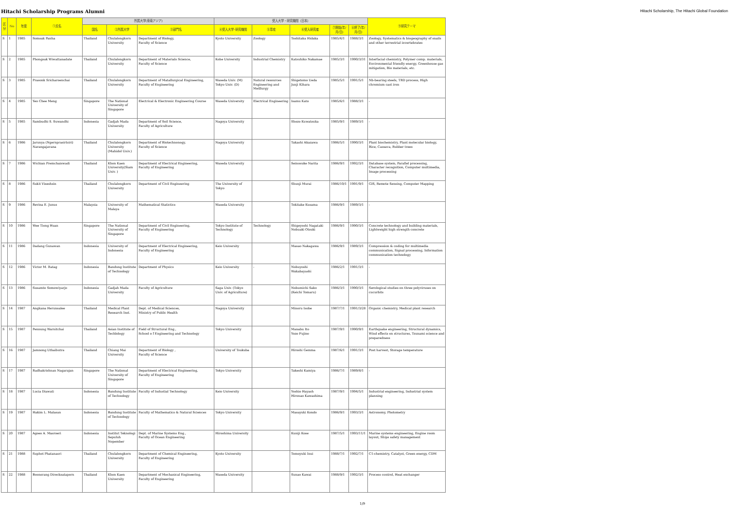Hitachi Scholarship Programs Alumni Hitachi Scholarship, The Hitachi Global Foundation
| 区分 | No | 年度 | ①氏名 | 所属大学(東南アジア) | | | 受入大学・研究機関（日本） | | | | | ⑨研究テーマ |
| --- | --- | --- | --- | --- | --- | --- | --- | --- | --- | --- | --- | --- |
| | | | | 国名 | ②所属大学 | ③部門名 | ④受入大学･研究機関 | ⑤専攻 | ⑥受入研究者 | ⑦開始(年/月/日) | ⑧終了(年/月/日) | |
| S | 1 | 1985 | Somsak Panha | Thailand | Chulalongkorn University | Department of Biology, Faculty of Science | Kyoto University | Zoology | Toshitaka Hidaka | 1985/4/1 | 1988/3/1 | Zoology, Systematics & biogeography of snails and other terrestrial invertebrates |
| S | 2 | 1985 | Phongsak Wiwattanadate | Thailand | Chulalongkorn University | Department of Materials Science, Faculty of Science | Kobe University | Industrial Chemistry | Katsuhiko Nakamae | 1985/3/1 | 1990/3/31 | Interfacial chemistry, Polymer comp. materials, Environmental friendly energy, Greenhouse gas mitigation, Bio materials, etc. |
| S | 3 | 1985 | Prasonk Sricharoenchai | Thailand | Chulalongkorn University | Department of Matallurgical Engineering, Faculty of Engineering | Waseda Univ. (M) Tokyo Univ. (D) | Natural resources Engineering and Metllurgy | Shigetomo Ueda Junji Kihara | 1985/5/1 | 1991/5/1 | Nb-bearing steels, TRD process, High chromium cast iron |
| S | 4 | 1985 | Yeo Chee Meng | Singapore | The National University of Singapore | Electrical & Electronic Engineering Course | Waseda University | Electrical Engineering | Isamu Kato | 1985/6/1 | 1988/3/1 | - |
| S | 5 | 1985 | Sambudhi S. Suwandhi | Indonesia | Gadjah Mada University | Department of Soil Science, Faculty of Agriculture | Nagoya University | | Shozo Kuwatsuka | 1985/9/1 | 1989/3/1 | - |
| S | 6 | 1986 | Jarunya (Ngernprasirtsiri) Narangajavana | Thailand | Chulalongkorn University (Mahidol Univ.) | Department of Biotechnonogy, Faculty of Science | Nagoya University | | Takashi Akazawa | 1986/5/1 | 1990/3/1 | Plant biochemistry, Plant molecular biology, Rice, Cassava, Rubber trees |
| S | 7 | 1986 | Wichian Premchaiswadi | Thailand | Khon Kaen University(Siam Univ. ) | Department of Electrical Engineering, Faculty of Engineering | Waseda University | | Seinosuke Narita | 1986/9/1 | 1992/3/1 | Database system, Parallel processing, Character recognition, Computer multimedia, Image processing |
| S | 8 | 1986 | Sukit Viseshsin | Thailand | Chulalongkorn University | Department of Civil Engineering | The University of Tokyo | | Shunji Murai | 1986/10/1 | 1991/9/1 | GIS, Remote Sensing, Computer Mapping |
| S | 9 | 1986 | Revina E. Junus | Malaysia | University of Malaya | Mathematical Statictics | Waseda University | | Tokitake Kusama | 1986/9/1 | 1989/3/1 | - |
| S | 10 | 1986 | Wee Tiong Huan | Singapore | The National University of Singapore | Department of Civil Engineering, Faculty of Engineering | Tokyo Institute of Technology | Technology | Shigeyoshi Nagataki Nobuaki Otsuki | 1986/9/1 | 1990/3/1 | Concrete technology and building materials, Lightweight high strength concrete |
| S | 11 | 1986 | Dadang Gunawan | Indonesia | University of Indonesia | Department of Electrical Engineering, Faculty of Engineering | Keio University | | Masao Nakagawa | 1986/9/1 | 1989/3/1 | Compression & coding for multimedia communication, Signal processing, Information communication technology |
| S | 12 | 1986 | Victor M. Ratag | Indonesia | Bandung Institute of Technology | Department of Physics | Keio University | - | Nobuyoshi Wakabayashi | 1986/2/1 | 1991/3/1 | - |
| S | 13 | 1986 | Susamto Somowiyarjo | Indonesia | Gadjah Mada University | Faculty of Agriculture | Saga Univ. (Tokyo Univ. of Agriculture) | | Nobumichi Sako (Keichi Tomaru) | 1986/3/1 | 1990/3/1 | Serological studies on three polyviruses on cucurbits |
| S | 14 | 1987 | Angkana Herunsalee | Thailand | Medical Plant Research Inst. | Dept. of Medical Sciences, Ministry of Public Health | Nagoya University | | Minoru Isobe | 1987/7/1 | 1991/3/28 | Organic chemistry, Medical plant research |
| S | 15 | 1987 | Pennung Warnitchai | Thailand | Asian Institute of Techlology | Field of Structural Eng., School o f Engineering and Technology | Tokyo University | | Manabu Ito Yozo Fujino | 1987/9/1 | 1990/9/1 | Earthquake engineering, Structural dynamics, Wind effects on structures, Tsunami science and preparedness |
| S | 16 | 1987 | Jamnong Uthaibutra | Thailand | Chiang Mai University | Department of Biology , Faculty of Science | University of Tsukuba | | Hiroshi Gemma | 1987/6/1 | 1991/3/1 | Post harvest, Storage temperature |
| S | 17 | 1987 | Radhakrishnan Nagarajan | Singapore | The National University of Singapore | Department of Electrical Engineering, Faculty of Engineering | Tokyo University | | Takeshi Kamiya | 1986/7/1 | 1989/8/1 | - |
| S | 18 | 1987 | Lucia Diawati | Indonesia | Bandung Institute of Technology | Faculty of Industial Technology | Keio University | | Yoshio Hayash Hironao Kawashima | 1987/9/1 | 1994/5/1 | Industrial engineering, Industrial system planning |
| S | 19 | 1987 | Hakim L. Malasan | Indonesia | Bandung Institute of Technology | Faculty of Mathematics & Natural Sciences | Tokyo University | | Masayuki Kondo | 1986/9/1 | 1993/3/1 | Astronomy, Photometry |
| S | 20 | 1987 | Agoes A. Masroeri | Indonesia | Institut Teknologi Sepuluh Nopember | Dept. of Marine Systems Eng., Faculty of Ocean Engineering | Hiroshima University | | Kuniji Kose | 1987/5/1 | 1993/11/1 | Marine systems engineering, Engine room layout, Ships safety management |
| S | 21 | 1988 | Suphot Phatanasri | Thailand | Chulalongkorn University | Department of Chemical Engineering, Faculty of Engineering | Kyoto University | | Tomoyuki Inui | 1988/7/1 | 1992/7/1 | C1-chemistry, Catalyst, Green energy, CDM |
| S | 22 | 1988 | Boonsrang Direcksataporn | Thailand | Khon Kaen University | Department of Mechanical Engineering, Faculty of Engineering | Waseda University | | Sunao Kawai | 1988/9/1 | 1992/3/1 | Process control, Heat exchanger |
1/9